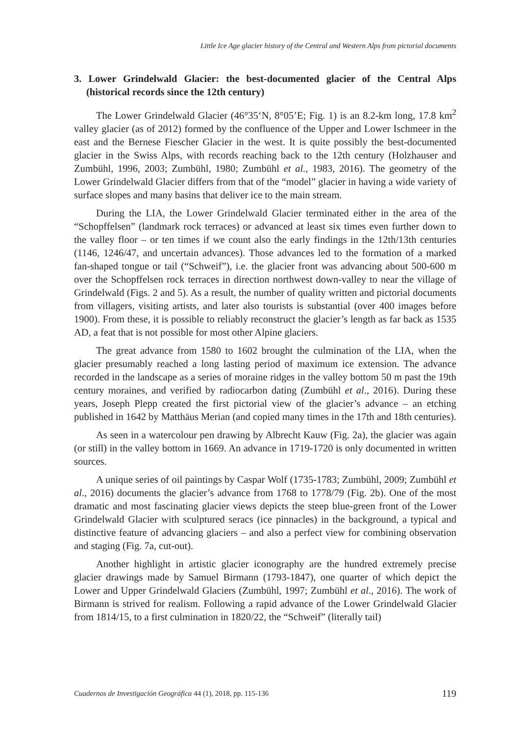Little Ice Age glacier history of the Central and Western Alps from pictorial documents
3. Lower Grindelwald Glacier: the best-documented glacier of the Central Alps (historical records since the 12th century)
The Lower Grindelwald Glacier (46°35‘N, 8°05’E; Fig. 1) is an 8.2-km long, 17.8 km<sup>2</sup> valley glacier (as of 2012) formed by the confluence of the Upper and Lower Ischmeer in the east and the Bernese Fiescher Glacier in the west. It is quite possibly the best-documented glacier in the Swiss Alps, with records reaching back to the 12th century (Holzhauser and Zumbühl, 1996, 2003; Zumbühl, 1980; Zumbühl et al., 1983, 2016). The geometry of the Lower Grindelwald Glacier differs from that of the “model” glacier in having a wide variety of surface slopes and many basins that deliver ice to the main stream.
During the LIA, the Lower Grindelwald Glacier terminated either in the area of the “Schopffelsen” (landmark rock terraces) or advanced at least six times even further down to the valley floor – or ten times if we count also the early findings in the 12th/13th centuries (1146, 1246/47, and uncertain advances). Those advances led to the formation of a marked fan-shaped tongue or tail (“Schweif”), i.e. the glacier front was advancing about 500-600 m over the Schopffelsen rock terraces in direction northwest down-valley to near the village of Grindelwald (Figs. 2 and 5). As a result, the number of quality written and pictorial documents from villagers, visiting artists, and later also tourists is substantial (over 400 images before 1900). From these, it is possible to reliably reconstruct the glacier’s length as far back as 1535 AD, a feat that is not possible for most other Alpine glaciers.
The great advance from 1580 to 1602 brought the culmination of the LIA, when the glacier presumably reached a long lasting period of maximum ice extension. The advance recorded in the landscape as a series of moraine ridges in the valley bottom 50 m past the 19th century moraines, and verified by radiocarbon dating (Zumbühl et al., 2016). During these years, Joseph Plepp created the first pictorial view of the glacier’s advance – an etching published in 1642 by Matthäus Merian (and copied many times in the 17th and 18th centuries).
As seen in a watercolour pen drawing by Albrecht Kauw (Fig. 2a), the glacier was again (or still) in the valley bottom in 1669. An advance in 1719-1720 is only documented in written sources.
A unique series of oil paintings by Caspar Wolf (1735-1783; Zumbühl, 2009; Zumbühl et al., 2016) documents the glacier’s advance from 1768 to 1778/79 (Fig. 2b). One of the most dramatic and most fascinating glacier views depicts the steep blue-green front of the Lower Grindelwald Glacier with sculptured seracs (ice pinnacles) in the background, a typical and distinctive feature of advancing glaciers – and also a perfect view for combining observation and staging (Fig. 7a, cut-out).
Another highlight in artistic glacier iconography are the hundred extremely precise glacier drawings made by Samuel Birmann (1793-1847), one quarter of which depict the Lower and Upper Grindelwald Glaciers (Zumbühl, 1997; Zumbühl et al., 2016). The work of Birmann is strived for realism. Following a rapid advance of the Lower Grindelwald Glacier from 1814/15, to a first culmination in 1820/22, the “Schweif” (literally tail)
Cuadernos de Investigación Geográfica 44 (1), 2018, pp. 115-136 119